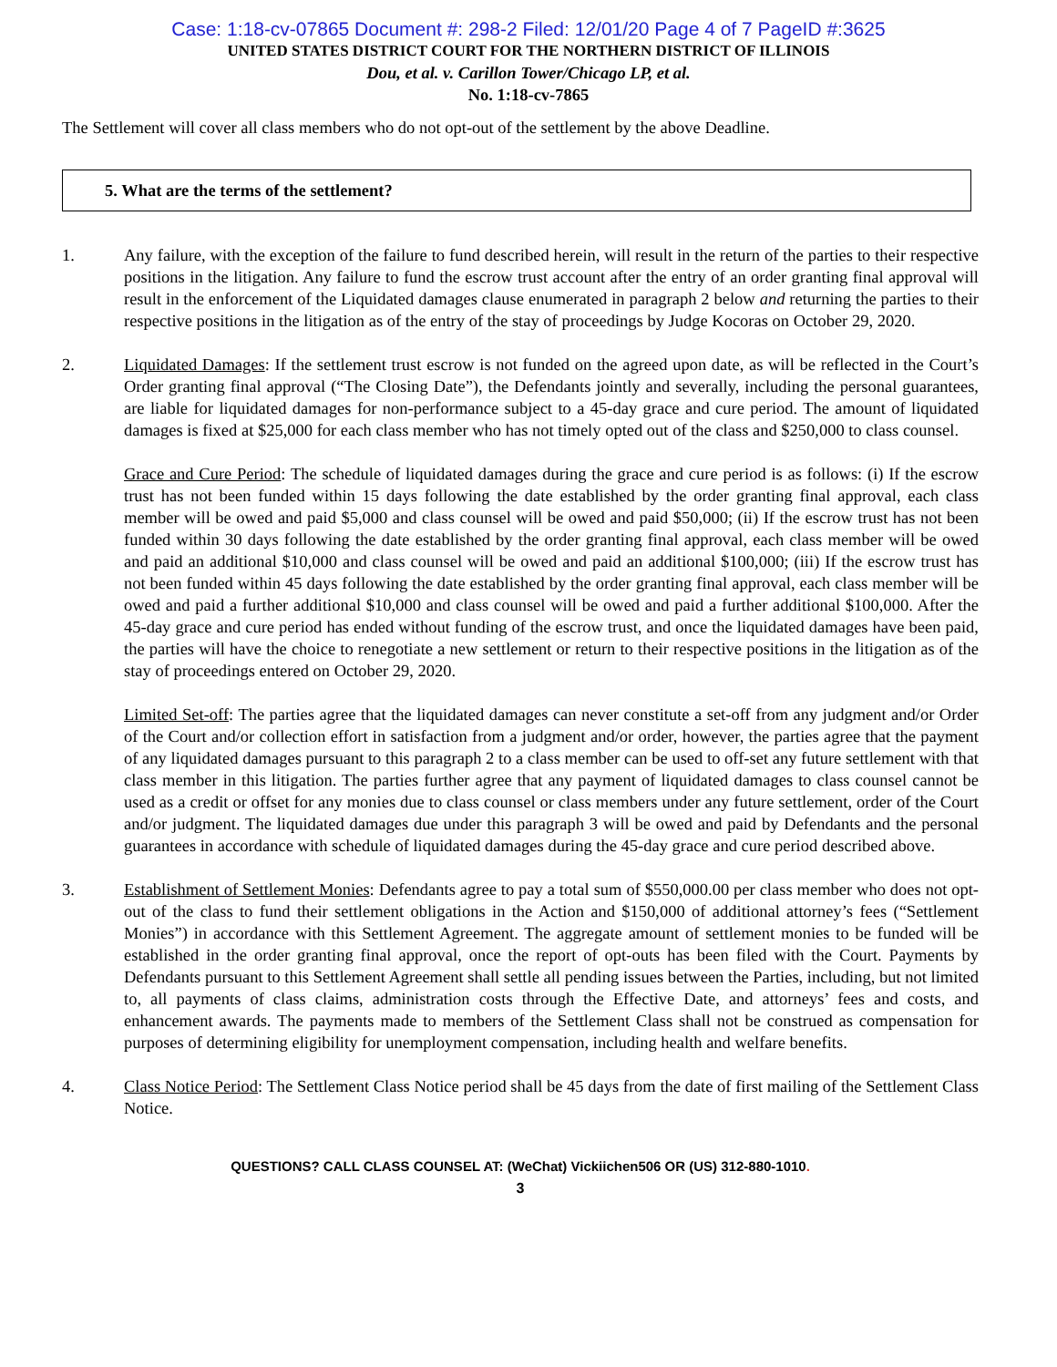Case: 1:18-cv-07865 Document #: 298-2 Filed: 12/01/20 Page 4 of 7 PageID #:3625
UNITED STATES DISTRICT COURT FOR THE NORTHERN DISTRICT OF ILLINOIS
Dou, et al. v. Carillon Tower/Chicago LP, et al.
No. 1:18-cv-7865
The Settlement will cover all class members who do not opt-out of the settlement by the above Deadline.
5. What are the terms of the settlement?
1. Any failure, with the exception of the failure to fund described herein, will result in the return of the parties to their respective positions in the litigation. Any failure to fund the escrow trust account after the entry of an order granting final approval will result in the enforcement of the Liquidated damages clause enumerated in paragraph 2 below and returning the parties to their respective positions in the litigation as of the entry of the stay of proceedings by Judge Kocoras on October 29, 2020.
2. Liquidated Damages: If the settlement trust escrow is not funded on the agreed upon date, as will be reflected in the Court’s Order granting final approval (“The Closing Date”), the Defendants jointly and severally, including the personal guarantees, are liable for liquidated damages for non-performance subject to a 45-day grace and cure period. The amount of liquidated damages is fixed at $25,000 for each class member who has not timely opted out of the class and $250,000 to class counsel.
Grace and Cure Period: The schedule of liquidated damages during the grace and cure period is as follows: (i) If the escrow trust has not been funded within 15 days following the date established by the order granting final approval, each class member will be owed and paid $5,000 and class counsel will be owed and paid $50,000; (ii) If the escrow trust has not been funded within 30 days following the date established by the order granting final approval, each class member will be owed and paid an additional $10,000 and class counsel will be owed and paid an additional $100,000; (iii) If the escrow trust has not been funded within 45 days following the date established by the order granting final approval, each class member will be owed and paid a further additional $10,000 and class counsel will be owed and paid a further additional $100,000. After the 45-day grace and cure period has ended without funding of the escrow trust, and once the liquidated damages have been paid, the parties will have the choice to renegotiate a new settlement or return to their respective positions in the litigation as of the stay of proceedings entered on October 29, 2020.
Limited Set-off: The parties agree that the liquidated damages can never constitute a set-off from any judgment and/or Order of the Court and/or collection effort in satisfaction from a judgment and/or order, however, the parties agree that the payment of any liquidated damages pursuant to this paragraph 2 to a class member can be used to off-set any future settlement with that class member in this litigation. The parties further agree that any payment of liquidated damages to class counsel cannot be used as a credit or offset for any monies due to class counsel or class members under any future settlement, order of the Court and/or judgment. The liquidated damages due under this paragraph 3 will be owed and paid by Defendants and the personal guarantees in accordance with schedule of liquidated damages during the 45-day grace and cure period described above.
3. Establishment of Settlement Monies: Defendants agree to pay a total sum of $550,000.00 per class member who does not opt-out of the class to fund their settlement obligations in the Action and $150,000 of additional attorney’s fees (“Settlement Monies”) in accordance with this Settlement Agreement. The aggregate amount of settlement monies to be funded will be established in the order granting final approval, once the report of opt-outs has been filed with the Court. Payments by Defendants pursuant to this Settlement Agreement shall settle all pending issues between the Parties, including, but not limited to, all payments of class claims, administration costs through the Effective Date, and attorneys’ fees and costs, and enhancement awards. The payments made to members of the Settlement Class shall not be construed as compensation for purposes of determining eligibility for unemployment compensation, including health and welfare benefits.
4. Class Notice Period: The Settlement Class Notice period shall be 45 days from the date of first mailing of the Settlement Class Notice.
QUESTIONS? CALL CLASS COUNSEL AT: (WeChat) Vickiichen506 OR (US) 312-880-1010.
3